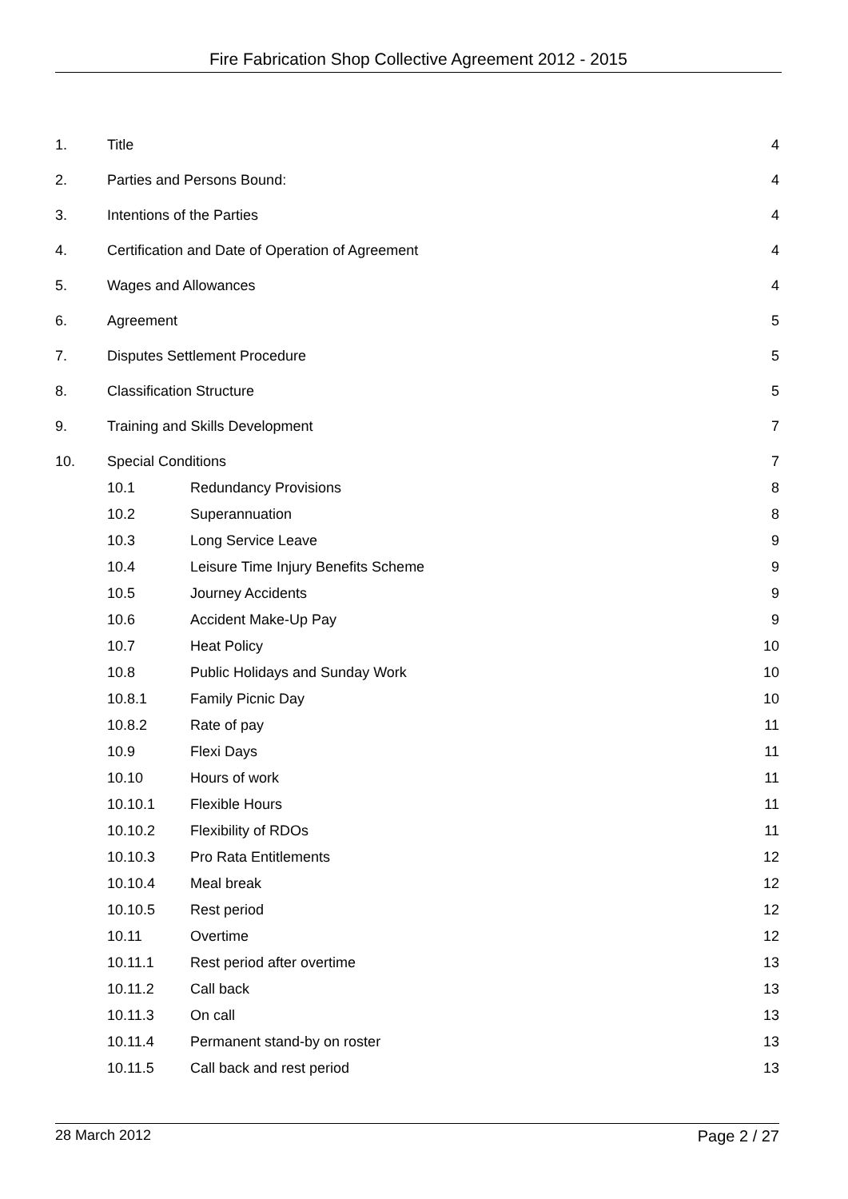Fire Fabrication Shop Collective Agreement 2012 - 2015
| 1. | Title | | 4 |
| 2. | Parties and Persons Bound: | | 4 |
| 3. | Intentions of the Parties | | 4 |
| 4. | Certification and Date of Operation of Agreement | | 4 |
| 5. | Wages and Allowances | | 4 |
| 6. | Agreement | | 5 |
| 7. | Disputes Settlement Procedure | | 5 |
| 8. | Classification Structure | | 5 |
| 9. | Training and Skills Development | | 7 |
| 10. | Special Conditions | | 7 |
| | 10.1 | Redundancy Provisions | 8 |
| | 10.2 | Superannuation | 8 |
| | 10.3 | Long Service Leave | 9 |
| | 10.4 | Leisure Time Injury Benefits Scheme | 9 |
| | 10.5 | Journey Accidents | 9 |
| | 10.6 | Accident Make-Up Pay | 9 |
| | 10.7 | Heat Policy | 10 |
| | 10.8 | Public Holidays and Sunday Work | 10 |
| | 10.8.1 | Family Picnic Day | 10 |
| | 10.8.2 | Rate of pay | 11 |
| | 10.9 | Flexi Days | 11 |
| | 10.10 | Hours of work | 11 |
| | 10.10.1 | Flexible Hours | 11 |
| | 10.10.2 | Flexibility of RDOs | 11 |
| | 10.10.3 | Pro Rata Entitlements | 12 |
| | 10.10.4 | Meal break | 12 |
| | 10.10.5 | Rest period | 12 |
| | 10.11 | Overtime | 12 |
| | 10.11.1 | Rest period after overtime | 13 |
| | 10.11.2 | Call back | 13 |
| | 10.11.3 | On call | 13 |
| | 10.11.4 | Permanent stand-by on roster | 13 |
| | 10.11.5 | Call back and rest period | 13 |
28 March 2012 Page 2 / 27